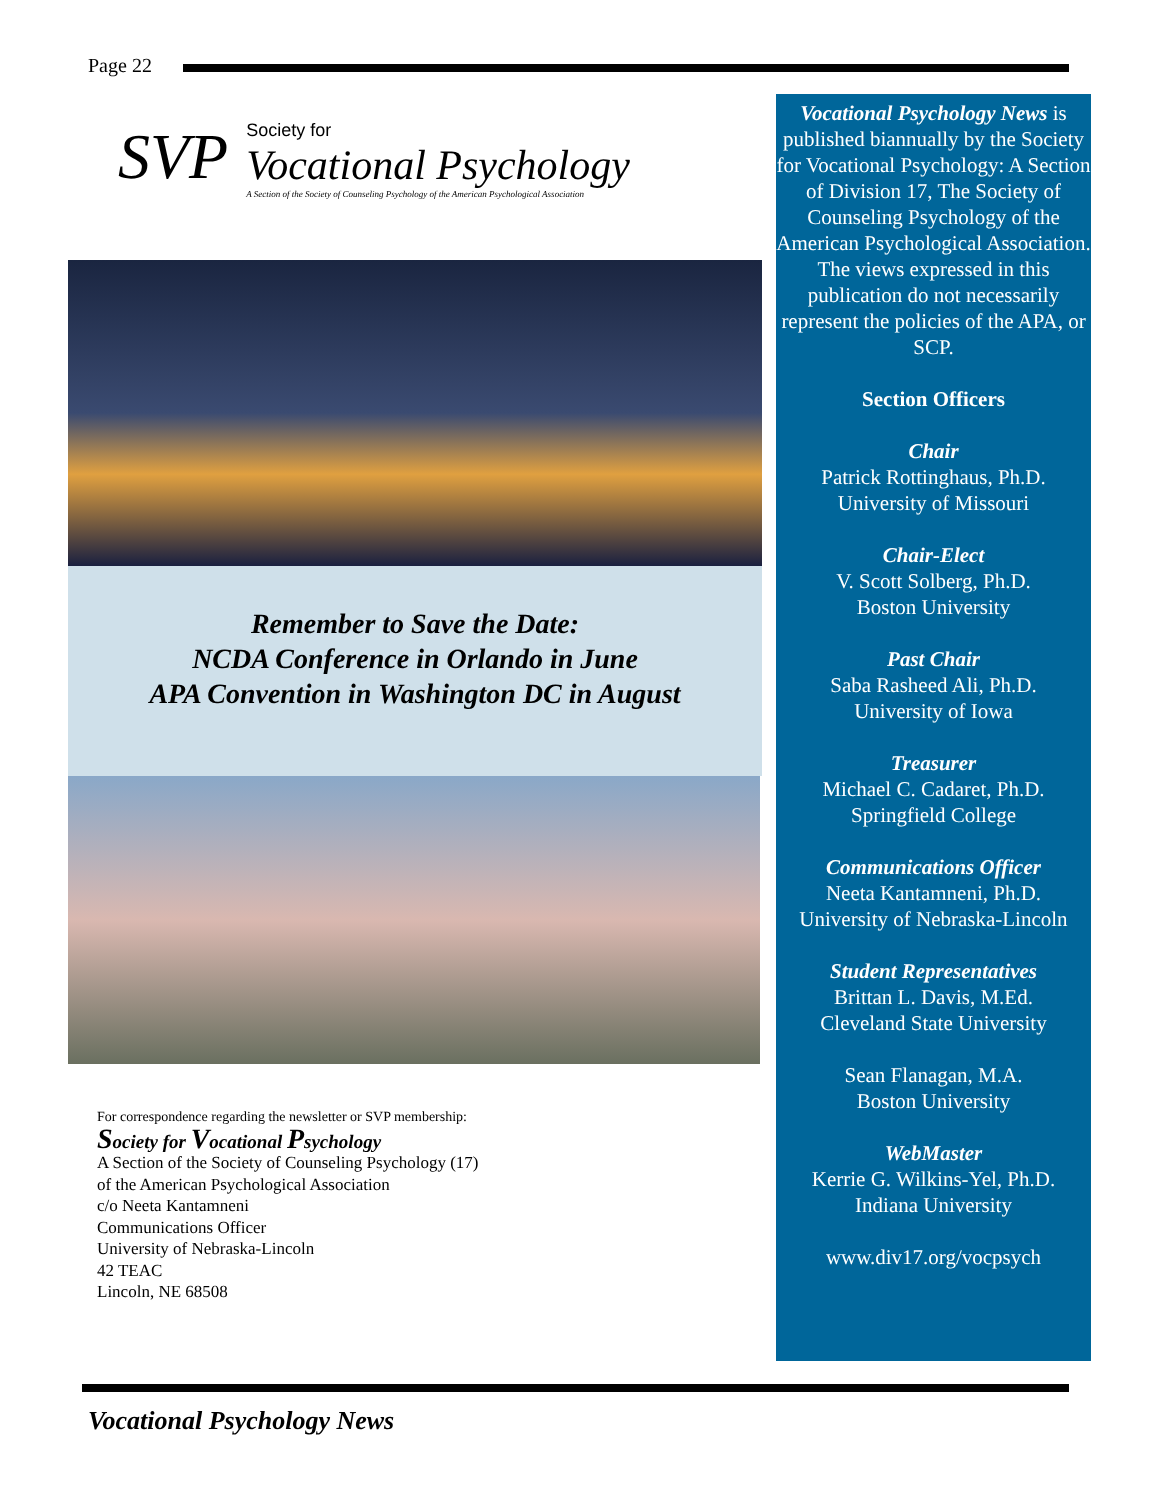Page 22
SVP
Society for
Vocational Psychology
A Section of the Society of Counseling Psychology of the American Psychological Association
Remember to Save the Date:
NCDA Conference in Orlando in June
APA Convention in Washington DC in August
For correspondence regarding the newsletter or SVP membership:
Society for Vocational Psychology
A Section of the Society of Counseling Psychology (17)
of the American Psychological Association
c/o Neeta Kantamneni
Communications Officer
University of Nebraska-Lincoln
42 TEAC
Lincoln, NE 68508
Vocational Psychology News is published biannually by the Society for Vocational Psychology: A Section of Division 17, The Society of Counseling Psychology of the American Psychological Association. The views expressed in this publication do not necessarily represent the policies of the APA, or SCP.
Section Officers
Chair
Patrick Rottinghaus, Ph.D.
University of Missouri
Chair-Elect
V. Scott Solberg, Ph.D.
Boston University
Past Chair
Saba Rasheed Ali, Ph.D.
University of Iowa
Treasurer
Michael C. Cadaret, Ph.D.
Springfield College
Communications Officer
Neeta Kantamneni, Ph.D.
University of Nebraska-Lincoln
Student Representatives
Brittan L. Davis, M.Ed.
Cleveland State University
Sean Flanagan, M.A.
Boston University
WebMaster
Kerrie G. Wilkins-Yel, Ph.D.
Indiana University
www.div17.org/vocpsych
Vocational Psychology News